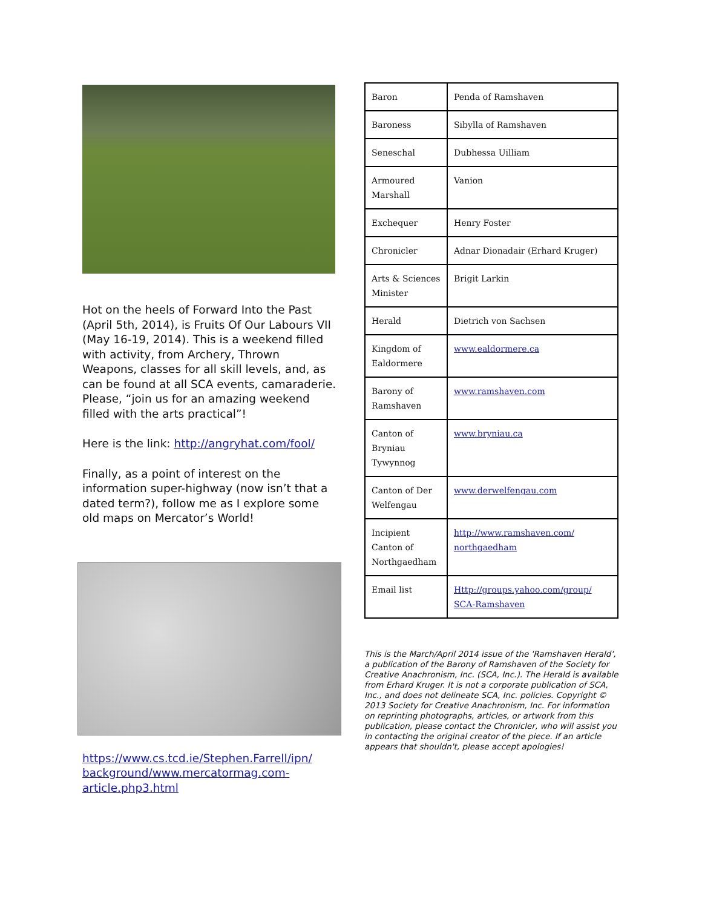Hot on the heels of Forward Into the Past (April 5th, 2014), is Fruits Of Our Labours VII (May 16-19, 2014). This is a weekend filled with activity, from Archery, Thrown Weapons, classes for all skill levels, and, as can be found at all SCA events, camaraderie. Please, “join us for an amazing weekend filled with the arts practical”!
Here is the link: http://angryhat.com/fool/
Finally, as a point of interest on the information super-highway (now isn’t that a dated term?), follow me as I explore some old maps on Mercator’s World!
https://www.cs.tcd.ie/Stephen.Farrell/ipn/ background/www.mercatormag.com-article.php3.html
| Baron | Penda of Ramshaven |
| Baroness | Sibylla of Ramshaven |
| Seneschal | Dubhessa Uilliam |
| Armoured Marshall | Vanion |
| Exchequer | Henry Foster |
| Chronicler | Adnar Dionadair (Erhard Kruger) |
| Arts & Sciences Minister | Brigit Larkin |
| Herald | Dietrich von Sachsen |
| Kingdom of Ealdormere | www.ealdormere.ca |
| Barony of Ramshaven | www.ramshaven.com |
| Canton of Bryniau Tywynnog | www.bryniau.ca |
| Canton of Der Welfengau | www.derwelfengau.com |
| Incipient Canton of Northgaedham | http://www.ramshaven.com/ northgaedham |
| Email list | Http://groups.yahoo.com/group/ SCA-Ramshaven |
This is the March/April 2014 issue of the 'Ramshaven Herald', a publication of the Barony of Ramshaven of the Society for Creative Anachronism, Inc. (SCA, Inc.). The Herald is available from Erhard Kruger. It is not a corporate publication of SCA, Inc., and does not delineate SCA, Inc. policies. Copyright © 2013 Society for Creative Anachronism, Inc. For information on reprinting photographs, articles, or artwork from this publication, please contact the Chronicler, who will assist you in contacting the original creator of the piece. If an article appears that shouldn't, please accept apologies!